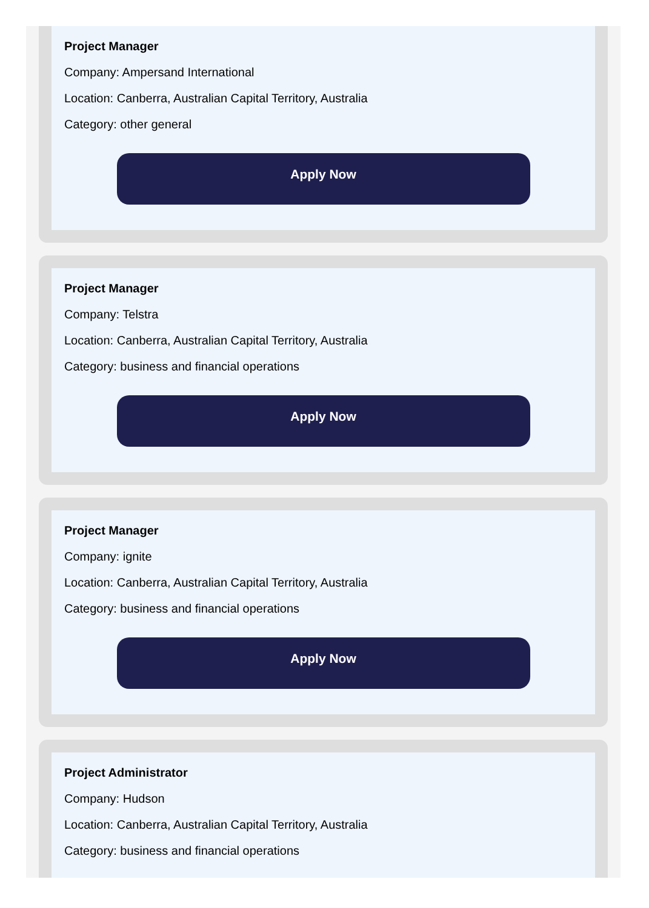Project Manager
Company: Ampersand International
Location: Canberra, Australian Capital Territory, Australia
Category: other general
Apply Now
Project Manager
Company: Telstra
Location: Canberra, Australian Capital Territory, Australia
Category: business and financial operations
Apply Now
Project Manager
Company: ignite
Location: Canberra, Australian Capital Territory, Australia
Category: business and financial operations
Apply Now
Project Administrator
Company: Hudson
Location: Canberra, Australian Capital Territory, Australia
Category: business and financial operations